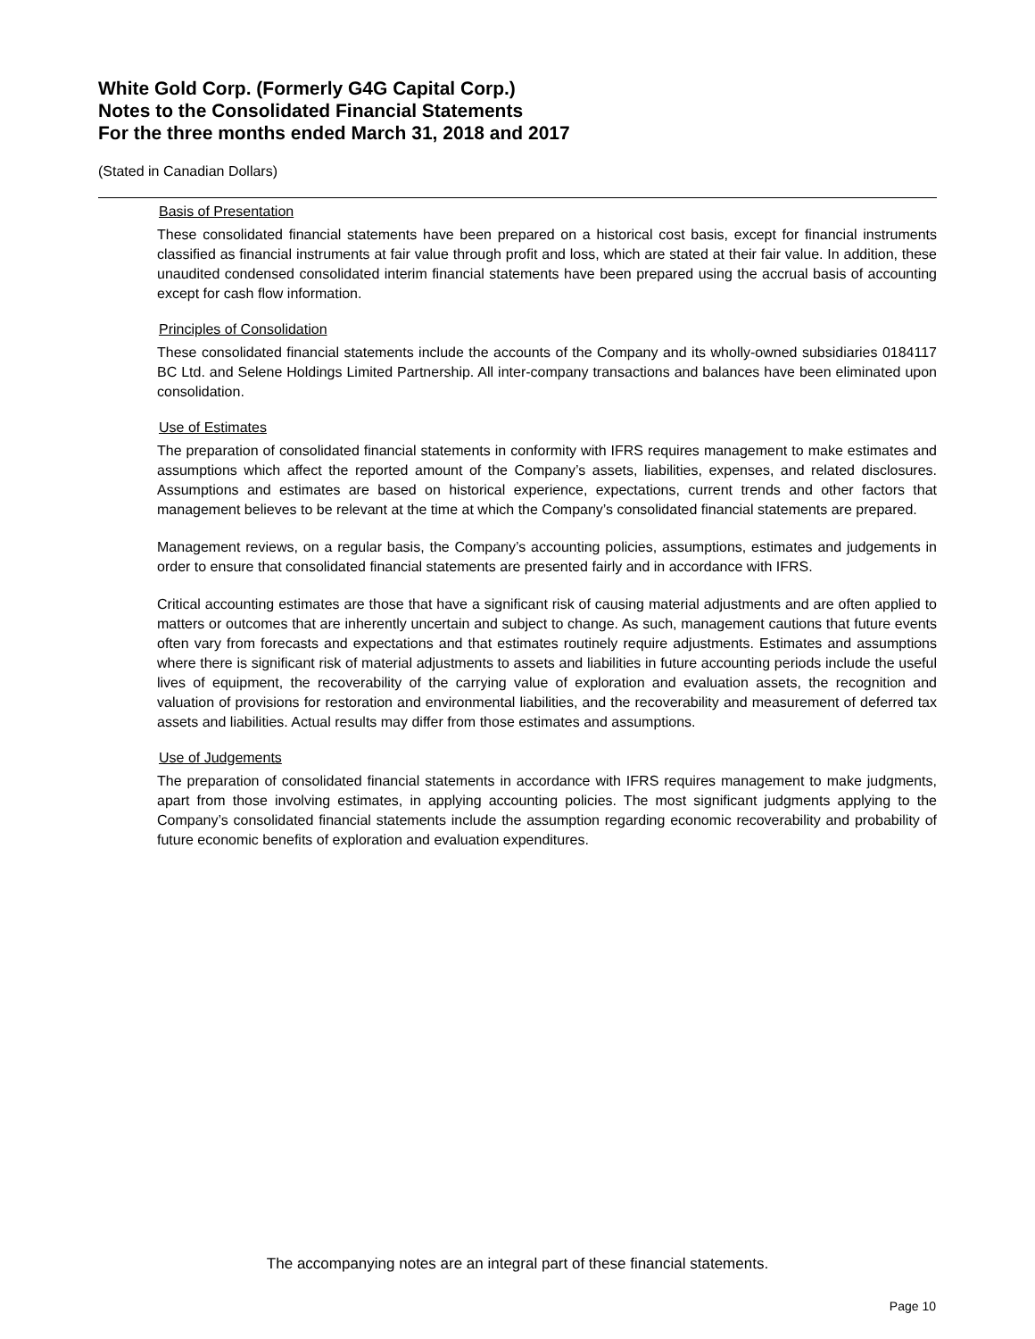White Gold Corp. (Formerly G4G Capital Corp.)
Notes to the Consolidated Financial Statements
For the three months ended March 31, 2018 and 2017
(Stated in Canadian Dollars)
Basis of Presentation
These consolidated financial statements have been prepared on a historical cost basis, except for financial instruments classified as financial instruments at fair value through profit and loss, which are stated at their fair value. In addition, these unaudited condensed consolidated interim financial statements have been prepared using the accrual basis of accounting except for cash flow information.
Principles of Consolidation
These consolidated financial statements include the accounts of the Company and its wholly-owned subsidiaries 0184117 BC Ltd. and Selene Holdings Limited Partnership. All inter-company transactions and balances have been eliminated upon consolidation.
Use of Estimates
The preparation of consolidated financial statements in conformity with IFRS requires management to make estimates and assumptions which affect the reported amount of the Company’s assets, liabilities, expenses, and related disclosures. Assumptions and estimates are based on historical experience, expectations, current trends and other factors that management believes to be relevant at the time at which the Company’s consolidated financial statements are prepared.
Management reviews, on a regular basis, the Company’s accounting policies, assumptions, estimates and judgements in order to ensure that consolidated financial statements are presented fairly and in accordance with IFRS.
Critical accounting estimates are those that have a significant risk of causing material adjustments and are often applied to matters or outcomes that are inherently uncertain and subject to change. As such, management cautions that future events often vary from forecasts and expectations and that estimates routinely require adjustments. Estimates and assumptions where there is significant risk of material adjustments to assets and liabilities in future accounting periods include the useful lives of equipment, the recoverability of the carrying value of exploration and evaluation assets, the recognition and valuation of provisions for restoration and environmental liabilities, and the recoverability and measurement of deferred tax assets and liabilities. Actual results may differ from those estimates and assumptions.
Use of Judgements
The preparation of consolidated financial statements in accordance with IFRS requires management to make judgments, apart from those involving estimates, in applying accounting policies. The most significant judgments applying to the Company’s consolidated financial statements include the assumption regarding economic recoverability and probability of future economic benefits of exploration and evaluation expenditures.
The accompanying notes are an integral part of these financial statements.
Page 10